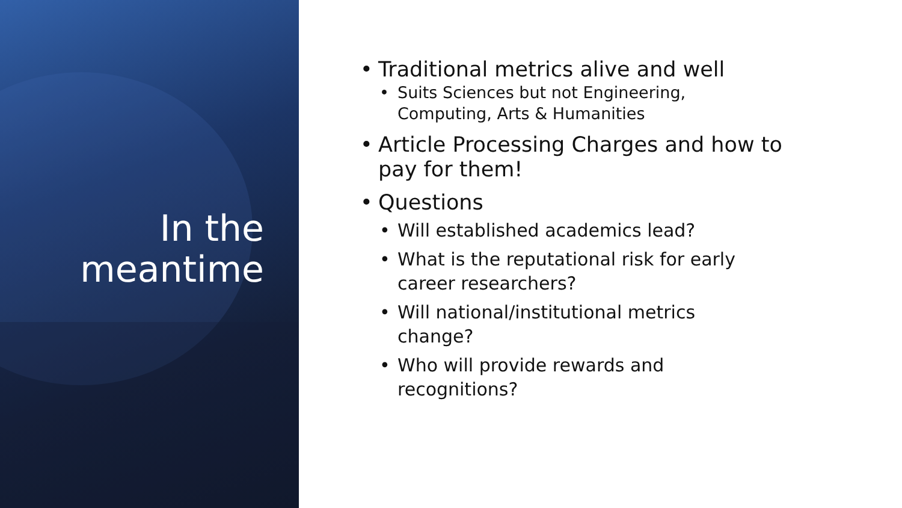In the
meantime
• Traditional metrics alive and well
• Suits Sciences but not Engineering,
Computing, Arts & Humanities
• Article Processing Charges and how to
pay for them!
• Questions
• Will established academics lead?
• What is the reputational risk for early
career researchers?
• Will national/institutional metrics
change?
• Who will provide rewards and
recognitions?